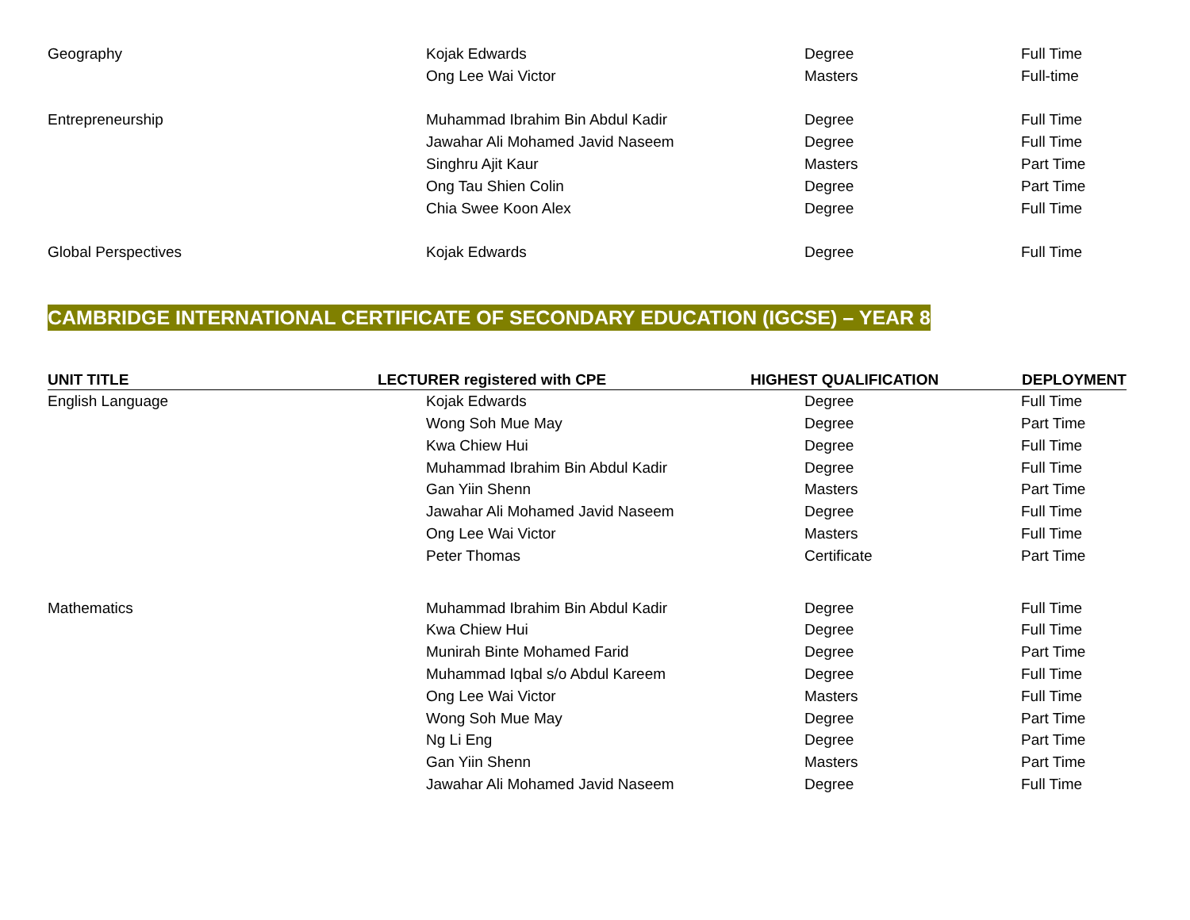| Geography | Kojak Edwards | Degree | Full Time |
| | Ong Lee Wai Victor | Masters | Full-time |
| Entrepreneurship | Muhammad Ibrahim Bin Abdul Kadir | Degree | Full Time |
| | Jawahar Ali Mohamed Javid Naseem | Degree | Full Time |
| | Singhru Ajit Kaur | Masters | Part Time |
| | Ong Tau Shien Colin | Degree | Part Time |
| | Chia Swee Koon Alex | Degree | Full Time |
| Global Perspectives | Kojak Edwards | Degree | Full Time |
CAMBRIDGE INTERNATIONAL CERTIFICATE OF SECONDARY EDUCATION (IGCSE) – YEAR 8
| UNIT TITLE | LECTURER registered with CPE | HIGHEST QUALIFICATION | DEPLOYMENT |
| --- | --- | --- | --- |
| English Language | Kojak Edwards | Degree | Full Time |
| | Wong Soh Mue May | Degree | Part Time |
| | Kwa Chiew Hui | Degree | Full Time |
| | Muhammad Ibrahim Bin Abdul Kadir | Degree | Full Time |
| | Gan Yiin Shenn | Masters | Part Time |
| | Jawahar Ali Mohamed Javid Naseem | Degree | Full Time |
| | Ong Lee Wai Victor | Masters | Full Time |
| | Peter Thomas | Certificate | Part Time |
| Mathematics | Muhammad Ibrahim Bin Abdul Kadir | Degree | Full Time |
| | Kwa Chiew Hui | Degree | Full Time |
| | Munirah Binte Mohamed Farid | Degree | Part Time |
| | Muhammad Iqbal s/o Abdul Kareem | Degree | Full Time |
| | Ong Lee Wai Victor | Masters | Full Time |
| | Wong Soh Mue May | Degree | Part Time |
| | Ng Li Eng | Degree | Part Time |
| | Gan Yiin Shenn | Masters | Part Time |
| | Jawahar Ali Mohamed Javid Naseem | Degree | Full Time |